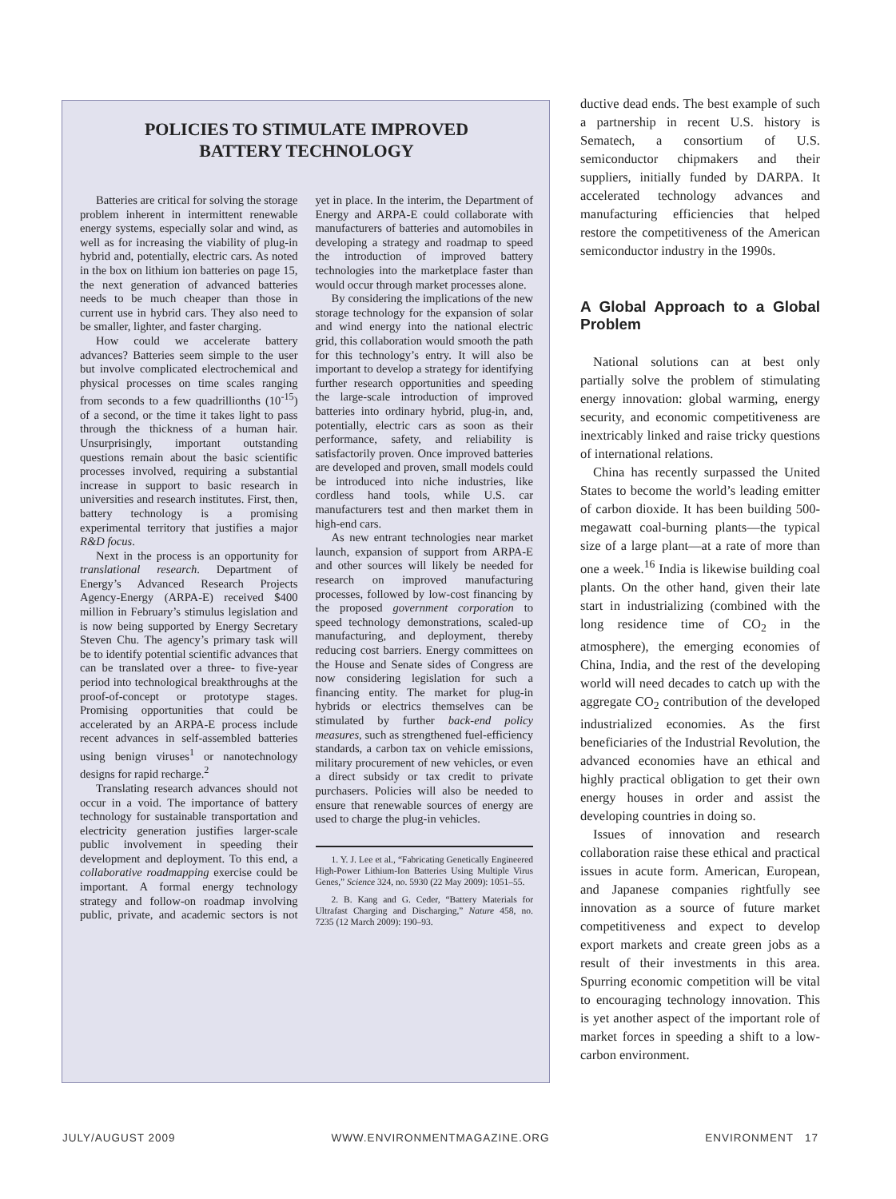POLICIES TO STIMULATE IMPROVED
BATTERY TECHNOLOGY
Batteries are critical for solving the storage problem inherent in intermittent renewable energy systems, especially solar and wind, as well as for increasing the viability of plug-in hybrid and, potentially, electric cars. As noted in the box on lithium ion batteries on page 15, the next generation of advanced batteries needs to be much cheaper than those in current use in hybrid cars. They also need to be smaller, lighter, and faster charging.
How could we accelerate battery advances? Batteries seem simple to the user but involve complicated electrochemical and physical processes on time scales ranging from seconds to a few quadrillionths (10<sup>-15</sup>) of a second, or the time it takes light to pass through the thickness of a human hair. Unsurprisingly, important outstanding questions remain about the basic scientific processes involved, requiring a substantial increase in support to basic research in universities and research institutes. First, then, battery technology is a promising experimental territory that justifies a major R&D focus.
Next in the process is an opportunity for translational research. Department of Energy’s Advanced Research Projects Agency-Energy (ARPA-E) received $400 million in February’s stimulus legislation and is now being supported by Energy Secretary Steven Chu. The agency’s primary task will be to identify potential scientific advances that can be translated over a three- to five-year period into technological breakthroughs at the proof-of-concept or prototype stages. Promising opportunities that could be accelerated by an ARPA-E process include recent advances in self-assembled batteries using benign viruses<sup>1</sup> or nanotechnology designs for rapid recharge.<sup>2</sup>
Translating research advances should not occur in a void. The importance of battery technology for sustainable transportation and electricity generation justifies larger-scale public involvement in speeding their development and deployment. To this end, a collaborative roadmapping exercise could be important. A formal energy technology strategy and follow-on roadmap involving public, private, and academic sectors is not yet in place. In the interim, the Department of Energy and ARPA-E could collaborate with manufacturers of batteries and automobiles in developing a strategy and roadmap to speed the introduction of improved battery technologies into the marketplace faster than would occur through market processes alone.
By considering the implications of the new storage technology for the expansion of solar and wind energy into the national electric grid, this collaboration would smooth the path for this technology’s entry. It will also be important to develop a strategy for identifying further research opportunities and speeding the large-scale introduction of improved batteries into ordinary hybrid, plug-in, and, potentially, electric cars as soon as their performance, safety, and reliability is satisfactorily proven. Once improved batteries are developed and proven, small models could be introduced into niche industries, like cordless hand tools, while U.S. car manufacturers test and then market them in high-end cars.
As new entrant technologies near market launch, expansion of support from ARPA-E and other sources will likely be needed for research on improved manufacturing processes, followed by low-cost financing by the proposed government corporation to speed technology demonstrations, scaled-up manufacturing, and deployment, thereby reducing cost barriers. Energy committees on the House and Senate sides of Congress are now considering legislation for such a financing entity. The market for plug-in hybrids or electrics themselves can be stimulated by further back-end policy measures, such as strengthened fuel-efficiency standards, a carbon tax on vehicle emissions, military procurement of new vehicles, or even a direct subsidy or tax credit to private purchasers. Policies will also be needed to ensure that renewable sources of energy are used to charge the plug-in vehicles.
1. Y. J. Lee et al., “Fabricating Genetically Engineered High-Power Lithium-Ion Batteries Using Multiple Virus Genes,” Science 324, no. 5930 (22 May 2009): 1051–55.
2. B. Kang and G. Ceder, “Battery Materials for Ultrafast Charging and Discharging,” Nature 458, no. 7235 (12 March 2009): 190–93.
ductive dead ends. The best example of such a partnership in recent U.S. history is Sematech, a consortium of U.S. semiconductor chipmakers and their suppliers, initially funded by DARPA. It accelerated technology advances and manufacturing efficiencies that helped restore the competitiveness of the American semiconductor industry in the 1990s.
A Global Approach to a Global Problem
National solutions can at best only partially solve the problem of stimulating energy innovation: global warming, energy security, and economic competitiveness are inextricably linked and raise tricky questions of international relations.
China has recently surpassed the United States to become the world’s leading emitter of carbon dioxide. It has been building 500-megawatt coal-burning plants—the typical size of a large plant—at a rate of more than one a week.<sup>16</sup> India is likewise building coal plants. On the other hand, given their late start in industrializing (combined with the long residence time of CO<sub>2</sub> in the atmosphere), the emerging economies of China, India, and the rest of the developing world will need decades to catch up with the aggregate CO<sub>2</sub> contribution of the developed industrialized economies. As the first beneficiaries of the Industrial Revolution, the advanced economies have an ethical and highly practical obligation to get their own energy houses in order and assist the developing countries in doing so.
Issues of innovation and research collaboration raise these ethical and practical issues in acute form. American, European, and Japanese companies rightfully see innovation as a source of future market competitiveness and expect to develop export markets and create green jobs as a result of their investments in this area. Spurring economic competition will be vital to encouraging technology innovation. This is yet another aspect of the important role of market forces in speeding a shift to a low-carbon environment.
JULY/AUGUST 2009 WWW.ENVIRONMENTMAGAZINE.ORG ENVIRONMENT 17